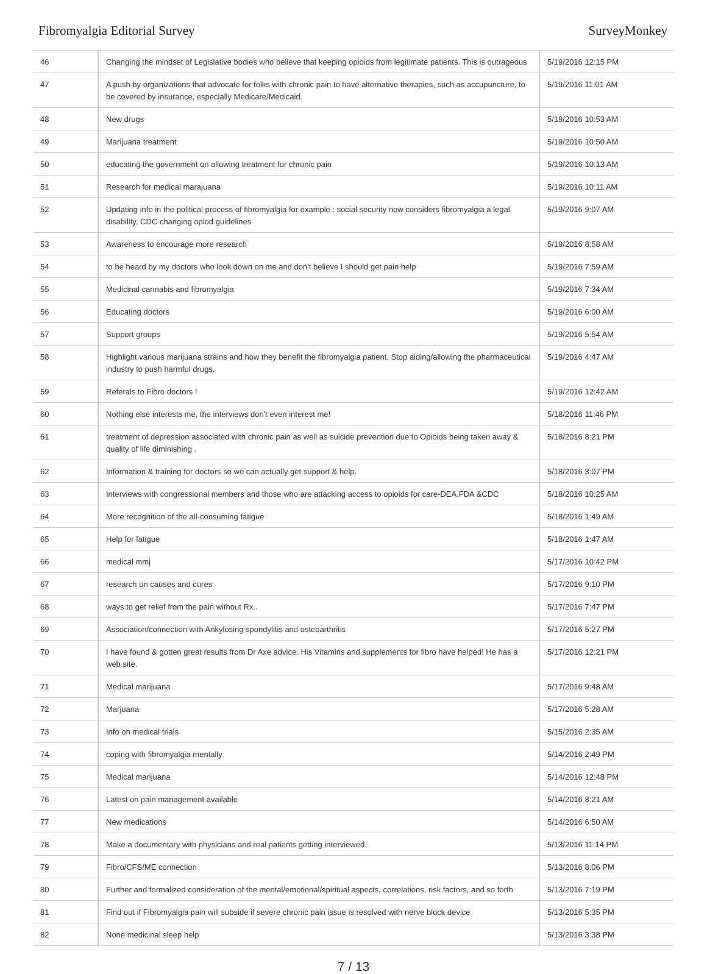Fibromyalgia Editorial Survey SurveyMonkey
| 46 | Changing the mindset of Legislative bodies who believe that keeping opioids from legitimate patients. This is outrageous | 5/19/2016 12:15 PM |
| 47 | A push by organizations that advocate for folks with chronic pain to have alternative therapies, such as accupuncture, to be covered by insurance, especially Medicare/Medicaid. | 5/19/2016 11:01 AM |
| 48 | New drugs | 5/19/2016 10:53 AM |
| 49 | Marijuana treatment | 5/19/2016 10:50 AM |
| 50 | educating the government on allowing treatment for chronic pain | 5/19/2016 10:13 AM |
| 51 | Research for medical marajuana | 5/19/2016 10:11 AM |
| 52 | Updating info in the political process of fibromyalgia for example : social security now considers fibromyalgia a legal disability, CDC changing opiod guidelines | 5/19/2016 9:07 AM |
| 53 | Awareness to encourage more research | 5/19/2016 8:58 AM |
| 54 | to be heard by my doctors who look down on me and don't believe I should get pain help | 5/19/2016 7:59 AM |
| 55 | Medicinal cannabis and fibromyalgia | 5/19/2016 7:34 AM |
| 56 | Educating doctors | 5/19/2016 6:00 AM |
| 57 | Support groups | 5/19/2016 5:54 AM |
| 58 | Highlight various marijuana strains and how they benefit the fibromyalgia patient. Stop aiding/allowing the pharmaceutical industry to push harmful drugs. | 5/19/2016 4:47 AM |
| 59 | Referals to Fibro doctors ! | 5/19/2016 12:42 AM |
| 60 | Nothing else interests me, the interviews don't even interest me! | 5/18/2016 11:46 PM |
| 61 | treatment of depression associated with chronic pain as well as suicide prevention due to Opioids being taken away & quality of life diminishing . | 5/18/2016 8:21 PM |
| 62 | Information & training for doctors so we can actually get support & help. | 5/18/2016 3:07 PM |
| 63 | Interviews with congressional members and those who are attacking access to opioids for care-DEA,FDA &CDC | 5/18/2016 10:25 AM |
| 64 | More recognition of the all-consuming fatigue | 5/18/2016 1:49 AM |
| 65 | Help for fatigue | 5/18/2016 1:47 AM |
| 66 | medical mmj | 5/17/2016 10:42 PM |
| 67 | research on causes and cures | 5/17/2016 9:10 PM |
| 68 | ways to get relief from the pain without Rx.. | 5/17/2016 7:47 PM |
| 69 | Association/connection with Ankylosing spondylitis and osteoarthritis | 5/17/2016 5:27 PM |
| 70 | I have found & gotten great results from Dr Axe advice. His Vitamins and supplements for fibro have helped! He has a web site. | 5/17/2016 12:21 PM |
| 71 | Medical marijuana | 5/17/2016 9:48 AM |
| 72 | Marjuana | 5/17/2016 5:28 AM |
| 73 | Info on medical trials | 5/15/2016 2:35 AM |
| 74 | coping with fibromyalgia mentally | 5/14/2016 2:49 PM |
| 75 | Medical marijuana | 5/14/2016 12:48 PM |
| 76 | Latest on pain management available | 5/14/2016 8:21 AM |
| 77 | New medications | 5/14/2016 6:50 AM |
| 78 | Make a documentary with physicians and real patients getting interviewed. | 5/13/2016 11:14 PM |
| 79 | Fibro/CFS/ME connection | 5/13/2016 8:06 PM |
| 80 | Further and formalized consideration of the mental/emotional/spiritual aspects, correlations, risk factors, and so forth | 5/13/2016 7:19 PM |
| 81 | Find out if Fibromyalgia pain will subside if severe chronic pain issue is resolved with nerve block device | 5/13/2016 5:35 PM |
| 82 | None medicinal sleep help | 5/13/2016 3:38 PM |
7 / 13